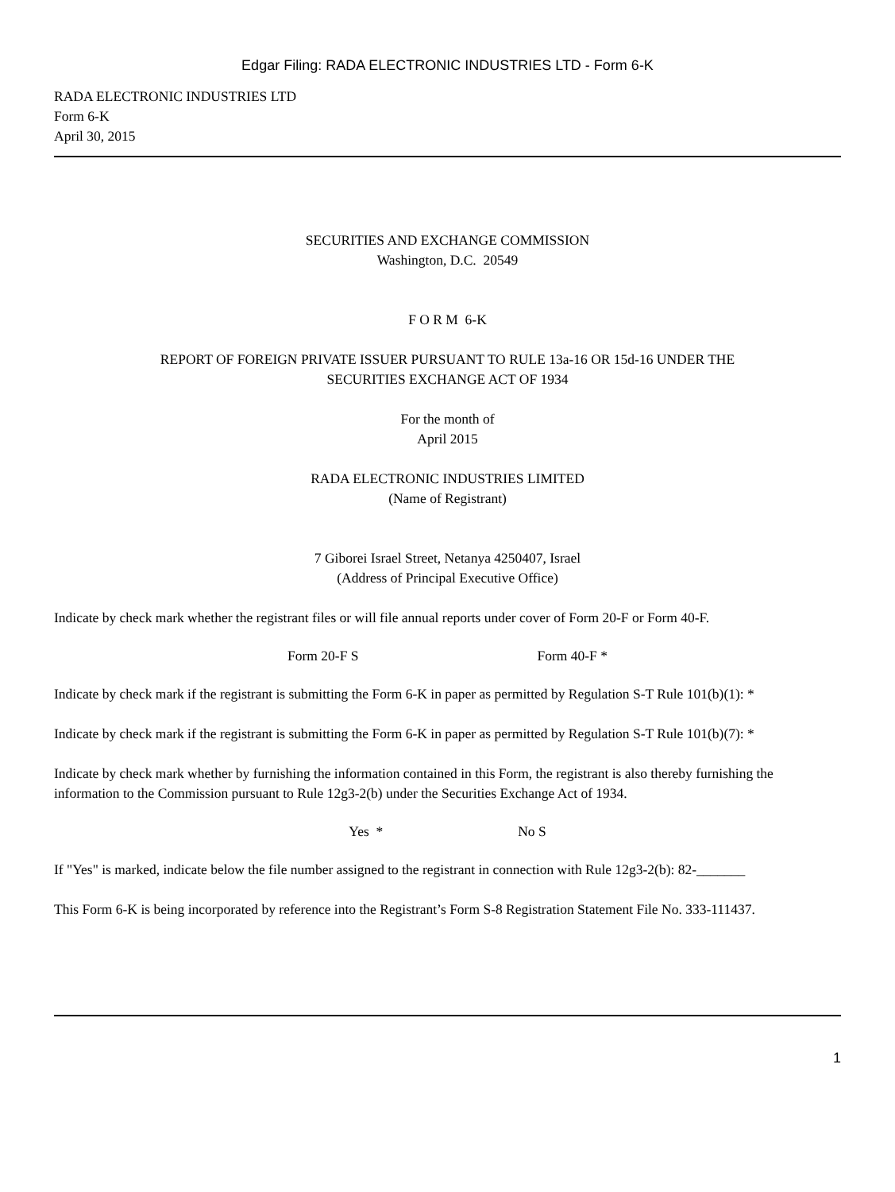Edgar Filing: RADA ELECTRONIC INDUSTRIES LTD - Form 6-K
RADA ELECTRONIC INDUSTRIES LTD
Form 6-K
April 30, 2015
SECURITIES AND EXCHANGE COMMISSION
Washington, D.C. 20549
F O R M 6-K
REPORT OF FOREIGN PRIVATE ISSUER PURSUANT TO RULE 13a-16 OR 15d-16 UNDER THE
SECURITIES EXCHANGE ACT OF 1934
For the month of
April 2015
RADA ELECTRONIC INDUSTRIES LIMITED
(Name of Registrant)
7 Giborei Israel Street, Netanya 4250407, Israel
(Address of Principal Executive Office)
Indicate by check mark whether the registrant files or will file annual reports under cover of Form 20-F or Form 40-F.
Form 20-F S Form 40-F *
Indicate by check mark if the registrant is submitting the Form 6-K in paper as permitted by Regulation S-T Rule 101(b)(1): *
Indicate by check mark if the registrant is submitting the Form 6-K in paper as permitted by Regulation S-T Rule 101(b)(7): *
Indicate by check mark whether by furnishing the information contained in this Form, the registrant is also thereby furnishing the information to the Commission pursuant to Rule 12g3-2(b) under the Securities Exchange Act of 1934.
Yes * No S
If "Yes" is marked, indicate below the file number assigned to the registrant in connection with Rule 12g3-2(b): 82-_______
This Form 6-K is being incorporated by reference into the Registrant’s Form S-8 Registration Statement File No. 333-111437.
1